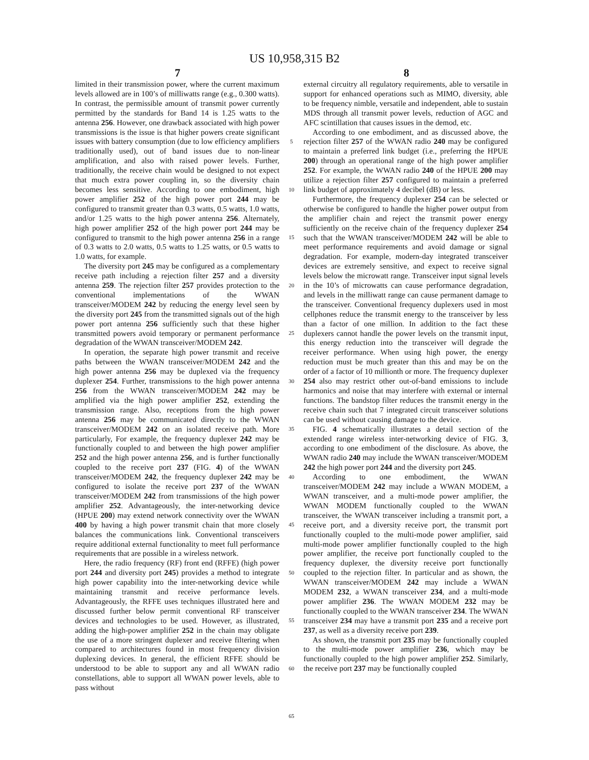US 10,958,315 B2
7 8
limited in their transmission power, where the current maximum levels allowed are in 100’s of milliwatts range (e.g., 0.300 watts). In contrast, the permissible amount of transmit power currently permitted by the standards for Band 14 is 1.25 watts to the antenna 256. However, one drawback associated with high power transmissions is the issue is that higher powers create significant issues with battery consumption (due to low efficiency amplifiers traditionally used), out of band issues due to non-linear amplification, and also with raised power levels. Further, traditionally, the receive chain would be designed to not expect that much extra power coupling in, so the diversity chain becomes less sensitive. According to one embodiment, high power amplifier 252 of the high power port 244 may be configured to transmit greater than 0.3 watts, 0.5 watts, 1.0 watts, and/or 1.25 watts to the high power antenna 256. Alternately, high power amplifier 252 of the high power port 244 may be configured to transmit to the high power antenna 256 in a range of 0.3 watts to 2.0 watts, 0.5 watts to 1.25 watts, or 0.5 watts to 1.0 watts, for example.
The diversity port 245 may be configured as a complementary receive path including a rejection filter 257 and a diversity antenna 259. The rejection filter 257 provides protection to the conventional implementations of the WWAN transceiver/MODEM 242 by reducing the energy level seen by the diversity port 245 from the transmitted signals out of the high power port antenna 256 sufficiently such that these higher transmitted powers avoid temporary or permanent performance degradation of the WWAN transceiver/MODEM 242.
In operation, the separate high power transmit and receive paths between the WWAN transceiver/MODEM 242 and the high power antenna 256 may be duplexed via the frequency duplexer 254. Further, transmissions to the high power antenna 256 from the WWAN transceiver/MODEM 242 may be amplified via the high power amplifier 252, extending the transmission range. Also, receptions from the high power antenna 256 may be communicated directly to the WWAN transceiver/MODEM 242 on an isolated receive path. More particularly, For example, the frequency duplexer 242 may be functionally coupled to and between the high power amplifier 252 and the high power antenna 256, and is further functionally coupled to the receive port 237 (FIG. 4) of the WWAN transceiver/MODEM 242, the frequency duplexer 242 may be configured to isolate the receive port 237 of the WWAN transceiver/MODEM 242 from transmissions of the high power amplifier 252. Advantageously, the inter-networking device (HPUE 200) may extend network connectivity over the WWAN 400 by having a high power transmit chain that more closely balances the communications link. Conventional transceivers require additional external functionality to meet full performance requirements that are possible in a wireless network.
Here, the radio frequency (RF) front end (RFFE) (high power port 244 and diversity port 245) provides a method to integrate high power capability into the inter-networking device while maintaining transmit and receive performance levels. Advantageously, the RFFE uses techniques illustrated here and discussed further below permit conventional RF transceiver devices and technologies to be used. However, as illustrated, adding the high-power amplifier 252 in the chain may obligate the use of a more stringent duplexer and receive filtering when compared to architectures found in most frequency division duplexing devices. In general, the efficient RFFE should be understood to be able to support any and all WWAN radio constellations, able to support all WWAN power levels, able to pass without
5
10
15
20
25
30
35
40
45
50
55
60
65
external circuitry all regulatory requirements, able to versatile in support for enhanced operations such as MIMO, diversity, able to be frequency nimble, versatile and independent, able to sustain MDS through all transmit power levels, reduction of AGC and AFC scintillation that causes issues in the demod, etc.
According to one embodiment, and as discussed above, the rejection filter 257 of the WWAN radio 240 may be configured to maintain a preferred link budget (i.e., preferring the HPUE 200) through an operational range of the high power amplifier 252. For example, the WWAN radio 240 of the HPUE 200 may utilize a rejection filter 257 configured to maintain a preferred link budget of approximately 4 decibel (dB) or less.
Furthermore, the frequency duplexer 254 can be selected or otherwise be configured to handle the higher power output from the amplifier chain and reject the transmit power energy sufficiently on the receive chain of the frequency duplexer 254 such that the WWAN transceiver/MODEM 242 will be able to meet performance requirements and avoid damage or signal degradation. For example, modern-day integrated transceiver devices are extremely sensitive, and expect to receive signal levels below the microwatt range. Transceiver input signal levels in the 10’s of microwatts can cause performance degradation, and levels in the milliwatt range can cause permanent damage to the transceiver. Conventional frequency duplexers used in most cellphones reduce the transmit energy to the transceiver by less than a factor of one million. In addition to the fact these duplexers cannot handle the power levels on the transmit input, this energy reduction into the transceiver will degrade the receiver performance. When using high power, the energy reduction must be much greater than this and may be on the order of a factor of 10 millionth or more. The frequency duplexer 254 also may restrict other out-of-band emissions to include harmonics and noise that may interfere with external or internal functions. The bandstop filter reduces the transmit energy in the receive chain such that 7 integrated circuit transceiver solutions can be used without causing damage to the device.
FIG. 4 schematically illustrates a detail section of the extended range wireless inter-networking device of FIG. 3, according to one embodiment of the disclosure. As above, the WWAN radio 240 may include the WWAN transceiver/MODEM 242 the high power port 244 and the diversity port 245.
According to one embodiment, the WWAN transceiver/MODEM 242 may include a WWAN MODEM, a WWAN transceiver, and a multi-mode power amplifier, the WWAN MODEM functionally coupled to the WWAN transceiver, the WWAN transceiver including a transmit port, a receive port, and a diversity receive port, the transmit port functionally coupled to the multi-mode power amplifier, said multi-mode power amplifier functionally coupled to the high power amplifier, the receive port functionally coupled to the frequency duplexer, the diversity receive port functionally coupled to the rejection filter. In particular and as shown, the WWAN transceiver/MODEM 242 may include a WWAN MODEM 232, a WWAN transceiver 234, and a multi-mode power amplifier 236. The WWAN MODEM 232 may be functionally coupled to the WWAN transceiver 234. The WWAN transceiver 234 may have a transmit port 235 and a receive port 237, as well as a diversity receive port 239.
As shown, the transmit port 235 may be functionally coupled to the multi-mode power amplifier 236, which may be functionally coupled to the high power amplifier 252. Similarly, the receive port 237 may be functionally coupled